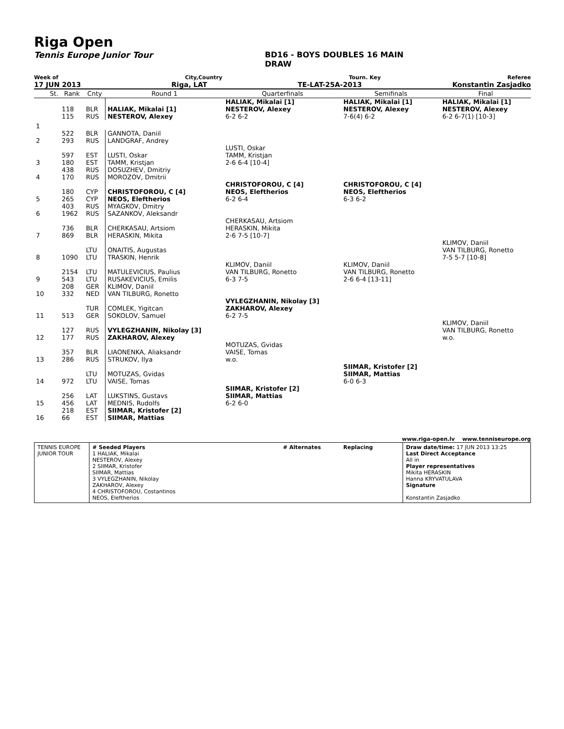Riga Open
Tennis Europe Junior Tour BD16 - BOYS DOUBLES 16 MAIN
DRAW
Week of City,Country Tourn. Key Referee
17 JUN 2013 Riga, LAT TE-LAT-25A-2013 Konstantin Zasjadko
| | St. | Rank | Cnty | Round 1 | Quarterfinals | Semifinals | Final |
| --- | --- | --- | --- | --- | --- | --- | --- |
| | | 118 115 | BLR RUS | HALIAK, Mikalai [1] NESTEROV, Alexey | HALIAK, Mikalai [1] NESTEROV, Alexey 6-2 6-2 | HALIAK, Mikalai [1] NESTEROV, Alexey 7-6(4) 6-2 | HALIAK, Mikalai [1] NESTEROV, Alexey 6-2 6-7(1) [10-3] |
| 1 | | | | | | | |
| 2 | | 522 293 | BLR RUS | GANNOTA, Daniil LANDGRAF, Andrey | | | |
| 3 | | 597 180 | EST EST | LUSTI, Oskar TAMM, Kristjan | LUSTI, Oskar TAMM, Kristjan 2-6 6-4 [10-4] | | |
| 4 | | 438 170 | RUS RUS | DOSUZHEV, Dmitriy MOROZOV, Dmitrii | | | |
| 5 | | 180 265 | CYP CYP | CHRISTOFOROU, C [4] NEOS, Eleftherios | CHRISTOFOROU, C [4] NEOS, Eleftherios 6-2 6-4 | CHRISTOFOROU, C [4] NEOS, Eleftherios 6-3 6-2 | |
| 6 | | 403 1962 | RUS RUS | MYAGKOV, Dmitry SAZANKOV, Aleksandr | | | |
| 7 | | 736 869 | BLR BLR | CHERKASAU, Artsiom HERASKIN, Mikita | CHERKASAU, Artsiom HERASKIN, Mikita 2-6 7-5 [10-7] | | |
| 8 | | 1090 | LTU LTU | ONAITIS, Augustas TRASKIN, Henrik | | | KLIMOV, Daniil VAN TILBURG, Ronetto 7-5 5-7 [10-8] |
| 9 | | 2154 543 | LTU LTU | MATULEVICIUS, Paulius RUSAKEVICIUS, Emilis | KLIMOV, Daniil VAN TILBURG, Ronetto 6-3 7-5 | KLIMOV, Daniil VAN TILBURG, Ronetto 2-6 6-4 [13-11] | |
| 10 | | 208 332 | GER NED | KLIMOV, Daniil VAN TILBURG, Ronetto | | | |
| 11 | | 513 | TUR GER | COMLEK, Yigitcan SOKOLOV, Samuel | VYLEGZHANIN, Nikolay [3] ZAKHAROV, Alexey 6-2 7-5 | | |
| 12 | | 127 177 | RUS RUS | VYLEGZHANIN, Nikolay [3] ZAKHAROV, Alexey | | | KLIMOV, Daniil VAN TILBURG, Ronetto w.o. |
| 13 | | 357 286 | BLR RUS | LIAONENKA, Aliaksandr STRUKOV, Ilya | MOTUZAS, Gvidas VAISE, Tomas w.o. | | |
| 14 | | 972 | LTU LTU | MOTUZAS, Gvidas VAISE, Tomas | | SIIMAR, Kristofer [2] SIIMAR, Mattias 6-0 6-3 | |
| 15 | | 256 456 | LAT LAT | LUKSTINS, Gustavs MEDNIS, Rudolfs | SIIMAR, Kristofer [2] SIIMAR, Mattias 6-2 6-0 | | |
| 16 | | 218 66 | EST EST | SIIMAR, Kristofer [2] SIIMAR, Mattias | | | |
www.riga-open.lv www.tenniseurope.org
TENNIS EUROPE JUNIOR TOUR
# Seeded Players
1 HALIAK, Mikalai
NESTEROV, Alexey
2 SIIMAR, Kristofer
SIIMAR, Mattias
3 VYLEGZHANIN, Nikolay
ZAKHAROV, Alexey
4 CHRISTOFOROU, Costantinos
NEOS, Eleftherios
# Alternates Replacing Draw date/time: 17 JUN 2013 13:25
Last Direct Acceptance
All in
Player representatives
Mikita HERASKIN
Hanna KRYVATULAVA
Signature
Konstantin Zasjadko